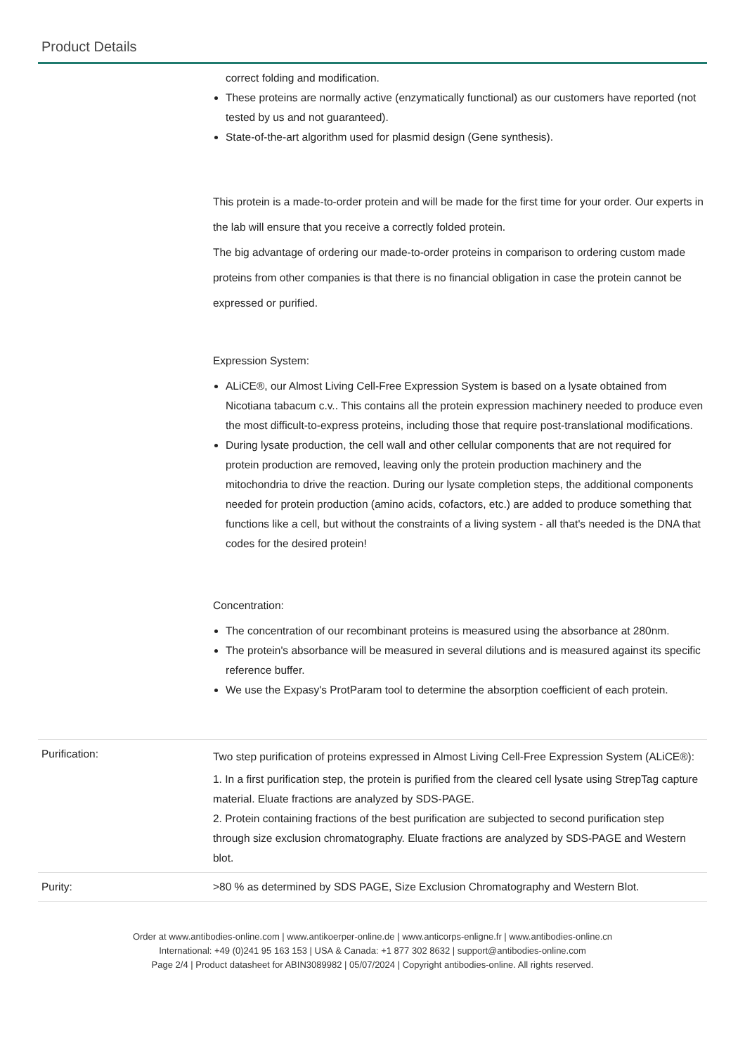Product Details
| | correct folding and modification. These proteins are normally active (enzymatically functional) as our customers have reported (not tested by us and not guaranteed). State-of-the-art algorithm used for plasmid design (Gene synthesis). This protein is a made-to-order protein and will be made for the first time for your order. Our experts in the lab will ensure that you receive a correctly folded protein. The big advantage of ordering our made-to-order proteins in comparison to ordering custom made proteins from other companies is that there is no financial obligation in case the protein cannot be expressed or purified. Expression System: ALiCE®, our Almost Living Cell-Free Expression System is based on a lysate obtained from Nicotiana tabacum c.v.. This contains all the protein expression machinery needed to produce even the most difficult-to-express proteins, including those that require post-translational modifications. During lysate production, the cell wall and other cellular components that are not required for protein production are removed, leaving only the protein production machinery and the mitochondria to drive the reaction. During our lysate completion steps, the additional components needed for protein production (amino acids, cofactors, etc.) are added to produce something that functions like a cell, but without the constraints of a living system - all that's needed is the DNA that codes for the desired protein! Concentration: The concentration of our recombinant proteins is measured using the absorbance at 280nm. The protein's absorbance will be measured in several dilutions and is measured against its specific reference buffer. We use the Expasy's ProtParam tool to determine the absorption coefficient of each protein. |
| Purification: | Two step purification of proteins expressed in Almost Living Cell-Free Expression System (ALiCE®): 1. In a first purification step, the protein is purified from the cleared cell lysate using StrepTag capture material. Eluate fractions are analyzed by SDS-PAGE. 2. Protein containing fractions of the best purification are subjected to second purification step through size exclusion chromatography. Eluate fractions are analyzed by SDS-PAGE and Western blot. |
| Purity: | >80 % as determined by SDS PAGE, Size Exclusion Chromatography and Western Blot. |
Order at www.antibodies-online.com | www.antikoerper-online.de | www.anticorps-enligne.fr | www.antibodies-online.cn
International: +49 (0)241 95 163 153 | USA & Canada: +1 877 302 8632 | support@antibodies-online.com
Page 2/4 | Product datasheet for ABIN3089982 | 05/07/2024 | Copyright antibodies-online. All rights reserved.